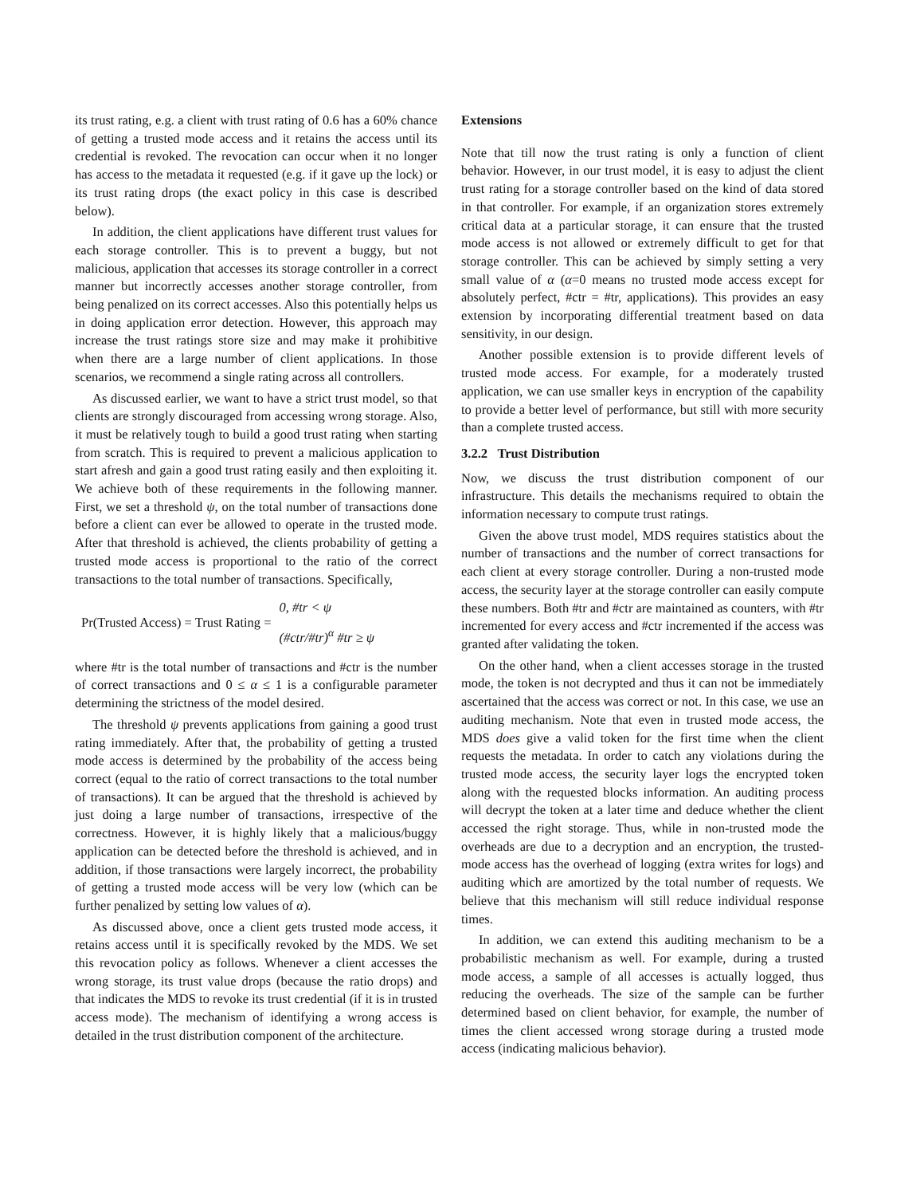its trust rating, e.g. a client with trust rating of 0.6 has a 60% chance of getting a trusted mode access and it retains the access until its credential is revoked. The revocation can occur when it no longer has access to the metadata it requested (e.g. if it gave up the lock) or its trust rating drops (the exact policy in this case is described below).
In addition, the client applications have different trust values for each storage controller. This is to prevent a buggy, but not malicious, application that accesses its storage controller in a correct manner but incorrectly accesses another storage controller, from being penalized on its correct accesses. Also this potentially helps us in doing application error detection. However, this approach may increase the trust ratings store size and may make it prohibitive when there are a large number of client applications. In those scenarios, we recommend a single rating across all controllers.
As discussed earlier, we want to have a strict trust model, so that clients are strongly discouraged from accessing wrong storage. Also, it must be relatively tough to build a good trust rating when starting from scratch. This is required to prevent a malicious application to start afresh and gain a good trust rating easily and then exploiting it. We achieve both of these requirements in the following manner. First, we set a threshold ψ, on the total number of transactions done before a client can ever be allowed to operate in the trusted mode. After that threshold is achieved, the clients probability of getting a trusted mode access is proportional to the ratio of the correct transactions to the total number of transactions. Specifically,
Pr(Trusted Access) = Trust Rating =
0, #tr < ψ
(#ctr/#tr)<sup>α</sup> #tr ≥ ψ
where #tr is the total number of transactions and #ctr is the number of correct transactions and 0 ≤ α ≤ 1 is a configurable parameter determining the strictness of the model desired.
The threshold ψ prevents applications from gaining a good trust rating immediately. After that, the probability of getting a trusted mode access is determined by the probability of the access being correct (equal to the ratio of correct transactions to the total number of transactions). It can be argued that the threshold is achieved by just doing a large number of transactions, irrespective of the correctness. However, it is highly likely that a malicious/buggy application can be detected before the threshold is achieved, and in addition, if those transactions were largely incorrect, the probability of getting a trusted mode access will be very low (which can be further penalized by setting low values of α).
As discussed above, once a client gets trusted mode access, it retains access until it is specifically revoked by the MDS. We set this revocation policy as follows. Whenever a client accesses the wrong storage, its trust value drops (because the ratio drops) and that indicates the MDS to revoke its trust credential (if it is in trusted access mode). The mechanism of identifying a wrong access is detailed in the trust distribution component of the architecture.
Extensions
Note that till now the trust rating is only a function of client behavior. However, in our trust model, it is easy to adjust the client trust rating for a storage controller based on the kind of data stored in that controller. For example, if an organization stores extremely critical data at a particular storage, it can ensure that the trusted mode access is not allowed or extremely difficult to get for that storage controller. This can be achieved by simply setting a very small value of α (α=0 means no trusted mode access except for absolutely perfect, #ctr = #tr, applications). This provides an easy extension by incorporating differential treatment based on data sensitivity, in our design.
Another possible extension is to provide different levels of trusted mode access. For example, for a moderately trusted application, we can use smaller keys in encryption of the capability to provide a better level of performance, but still with more security than a complete trusted access.
3.2.2 Trust Distribution
Now, we discuss the trust distribution component of our infrastructure. This details the mechanisms required to obtain the information necessary to compute trust ratings.
Given the above trust model, MDS requires statistics about the number of transactions and the number of correct transactions for each client at every storage controller. During a non-trusted mode access, the security layer at the storage controller can easily compute these numbers. Both #tr and #ctr are maintained as counters, with #tr incremented for every access and #ctr incremented if the access was granted after validating the token.
On the other hand, when a client accesses storage in the trusted mode, the token is not decrypted and thus it can not be immediately ascertained that the access was correct or not. In this case, we use an auditing mechanism. Note that even in trusted mode access, the MDS does give a valid token for the first time when the client requests the metadata. In order to catch any violations during the trusted mode access, the security layer logs the encrypted token along with the requested blocks information. An auditing process will decrypt the token at a later time and deduce whether the client accessed the right storage. Thus, while in non-trusted mode the overheads are due to a decryption and an encryption, the trusted-mode access has the overhead of logging (extra writes for logs) and auditing which are amortized by the total number of requests. We believe that this mechanism will still reduce individual response times.
In addition, we can extend this auditing mechanism to be a probabilistic mechanism as well. For example, during a trusted mode access, a sample of all accesses is actually logged, thus reducing the overheads. The size of the sample can be further determined based on client behavior, for example, the number of times the client accessed wrong storage during a trusted mode access (indicating malicious behavior).